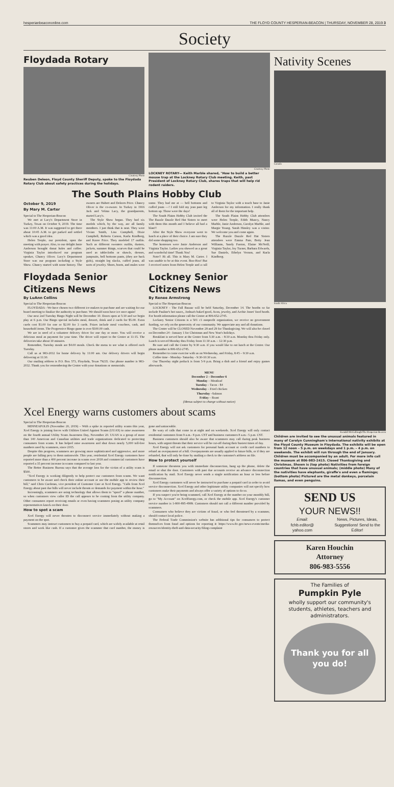hesperianbeacononline.com THE FLOYD COUNTY HESPERIAN-BEACON | THURSDAY, NOVEMBER 28, 2019 3
Society
Floydada Rotary
Courtesy Photo
Reuben Deleon, Floyd County Sheriff Deputy, spoke to the Floydada Rotary Club about safety practices during the holidays.
Courtesy Photo
LOCKNEY ROTARY— Keith Marble shared, "How to build a better mouse trap at the Lockney Rotary Club meeting. Keith, past President of Lockney Rotary Club, shares traps that will help rid rodent raiders.
The South Plains Hobby Club
October 9, 2019
By Mary M. Carter
Special to The Hesperian-Beacon
We met at Lacy's Department Store in Turkey, Texas on October 9, 2019. The time was 11:00 A.M. It was suggested to get there about 10:45 A.M. to get parked and settled which was a good idea.
Helen Teeple, our president, open the meeting with prayer. Also, to our delight Janie Anderson brought donut holes and coffee. Virginia Taylor introduced our program speaker, Chancy Oliver. Lacy's Department Store was our program including a Style Show. Chancy started with some history. The owners are Hubert and Delores Price. Chancy Oliver is the co-owner. In Turkey in 1916 Jack and Velma Lacy, the grandparents, started Lacy's.
The Style Show began. They had six models which, by the way, are all family members. I just think that is neat. They were Vivian Smith, Lisa Campbell, Dixie Campbell, Roberta Carson, Karla Kindberg, and Koree Price. They modeled 17 outfits. Such as different sweaters outfits, dusters, jackets, summer things, scarves that could be used as tablecloths or shawls, dresses, jumpsuits, bell bottoms pants, (they are back girls), straight leg slacks, cuffed jeans, all sorts of jewelry. Shoes, boots, and mules were some. They had me at — bell bottoms and cuffed jeans —! I still fold my jean pant leg bottom up. Those were the days!
The South Plains Hobby Club invited the The Razzle Dazzle Red Hat Sisters to meet with them this month and I believe all had a blast!!
After the Style Show everyone went to lunch at a place of their choice. I am sure they did some shopping too.
The hostesses were Janie Anderson and Virginia Taylor. Ladies you showed us a great and wonderful time! Thank You!
Note!! Hi all. This is Mary M. Carter. I was unable to be at this event. Boo-Hoo! But I received notes from Helen Teeple and a call to Virginia Taylor with a touch base to Janie Anderson for my information. I really thank all of them for the important help.
The South Plains Hobby Club attendees were Helen Teeple, Edith Muncy, Nancy Marble, Janie Anderson, Carolyn Marble, and Margie Young. Sarah Hinsley was a visitor. We welcome you and come again.
The Razzle Dazzle Red Hat Sisters attendees were Emma Pate, Betty Jean Williams, Sandy Fuston, Elaine McNeill, Virginia Taylor, Joy Turner, Barbara Edwards, Sue Daniels, Ethelyn Vernon, and Karla Kindberg.
Floydada Senior Citizens News
By LuAnn Collins
Special to The Hesperian-Beacon
FLOYDADA - We have chosen two different ice makers to purchase and are waiting for our board meeting to finalize the authority to purchase. We should soon have ice once again!
Our next 2nd Tuesday Bingo Night will be December 10. Doors open at 5:30 and we begin play at 6 p.m. Our Bingo special includes meal, dessert, drink and 2 cards for $5.00. Extra cards cost $1.00 for one or $2.00 for 3 cards. Prizes include meal vouchers, cash, and household items. The Progressive Bingo game is over $100.00 cash.
We are in need of a volunteer delivery driver for one day or more. You will receive a delicious meal as payment for your time. The driver will report to the Center at 11:15. The deliveries take about 30 minutes.
Remember, Tuesday meals are $4.00 meals. Check the menu to see what is offered each Tuesday.
Call us at 983-2032 for home delivery by 11:00 am. Our delivery drivers will begin delivering at 11:30.
Our mailing address is P.O. Box 573, Floydada, Texas 79235. Our phone number is 983-2032. Thank you for remembering the Center with your donations or memorials.
Lockney Senior Citizens News
By Renee Armstrong
Special to The Hesperian-Beacon
LOCKNEY - The Fall Bazaar will be held Saturday, December 14. The booths so far include Pauline's hot sauce,, Joshua's baked good, Avon, jewelry, and Archie Jones' food booth. For booth information please call the Center at 806-652-2745.
Lockney Senior Citizens is a 501 c3 nonprofit organization, we receive no government funding, we rely on the generosity of our community. We appreciate any and all donations.
The Center will be CLOSED November 28 and 29 for Thanksgiving. We will also be closed on December 24 - January 1 for Christmas and New Year's holidays.
Breakfast is served here at the Center from 5:30 a.m. - 8:30 a.m. Monday thru Friday only. Lunch is served Monday thru Friday from 11:30 a.m. – 12:30 p.m.
Be sure and call the Center by 9:30 a.m. if you would like to eat lunch at the Center. Our phone number is 806-652-2745.
Remember to come exercise with us on Wednesday, and Friday, 8:45 – 9:30 a.m.
Coffee time - Monday- Saturday - 9:30-10:30 a.m.
Our Thursday night potluck is from 5-9 p.m. Bring a dish and a friend and enjoy games afterwards.
MENU
December 2 – December 6
Monday – Meatloaf
Tuesday – Tacos - $4
Wednesday – Fried chicken
Thursday –Salmon
Friday – Roast
(Menus subject to change without notice)
Xcel Energy warns customers about scams
Special to The Hesperian-Beacon
MINNEAPOLIS (November 20, 2019) – With a spike in reported utility scams this year, Xcel Energy is joining forces with Utilities United Against Scams (UUAS) to raise awareness on the fourth annual Utility Scam Awareness Day, November 20. UUAS is a group of more than 140 American and Canadian utilities and trade organizations dedicated to protecting consumers from scams. It has helped raise awareness and shut down nearly 5,000 toll-free numbers used by scammers, since 2015.
Despite this progress, scammers are growing more sophisticated and aggressive, and more people are falling prey to them nationwide. This year, residential Xcel Energy customers have reported more than a 400 percent increase in scams over 2018 and commercial customers have reported a 35 percent increase in scams compared to last year.
The Better Business Bureau says that the average loss for the victim of a utility scam is $500.
"Xcel Energy is working diligently to help protect our customers from scams. We want customers to be aware and check their online account or use the mobile app to review their bill," said Chris Cardenas, vice president of Customer Care at Xcel Energy. "Calls from Xcel Energy about past due bills will never include threats or demands for payment within the hour."
Increasingly, scammers are using technology that allows them to "spoof" a phone number, so when customers view caller ID the call appears to be coming from the utility company. Other consumers report receiving emails or even having scammers posing as utility company representatives knock on their door.
How to spot a scam
Xcel Energy will never threaten to disconnect service immediately without making a payment on the spot.
Scammers may instruct customers to buy a prepaid card, which are widely available at retail stores and work like cash. If a customer gives the scammer that card number, the money is gone and untraceable.
Be wary of calls that come in at night and on weekends. Xcel Energy will only contact residential customers from 9 a.m.- 8 p.m. CST and business customers 8 a.m.- 5 p.m. CST.
Business customers should also be aware that scammers may call during peak business hours, with urgent threats that their service will be cut-off during their busiest times of day.
Xcel Energy will not ask customers for personal bank account or credit card numbers to refund an overpayment of a bill. Overpayments are usually applied to future bills, or if they are refunded, that will only be done by mailing a check to the customer's address on file.
How to protect yourself
If someone threatens you with immediate disconnection, hang up the phone, delete the email or shut the door. Customers with past due accounts receive an advance disconnection notification by mail. Xcel Energy never sends a single notification an hour or less before disconnection.
Xcel Energy customers will never be instructed to purchase a prepaid card in order to avoid service disconnection. Xcel Energy and other legitimate utility companies will not specify how customers make their payments and always offer a variety of options to do so.
If you suspect you're being scammed, call Xcel Energy at the number on your monthly bill, go to "My Account" on XcelEnergy.com, or check the mobile app. Xcel Energy's customer service number is 1-800-895-4999. Customers should not call a different number provided by scammers.
Consumers who believe they are victims of fraud, or who feel threatened by a scammer, should contact local police.
The Federal Trade Commission's website has additional tips for consumers to protect themselves from fraud and options for reporting it: https://www.ftc.gov/news-events/media-resources/identity-theft-and-data-security/filing-complaint
Nativity Scenes
Canada
South Africa
Kendall McCullough/The Hesperian-Beacon
Children are invited to see the unusual animals featured in many of Carolyn Cunningham's International nativity exhibits at the Floyd County Museum in Floydada. The exhibits will be open from 12 noon – 5 p.m. on weekdays and 1 p.m. – 4 p.m. on weekends. The exhibit will run through the end of January. Children must be accompanied by an adult. For more info call the museum at 806-983-2415. Closed Thanksgiving and Christmas. Shown is (top photo) Nativities from foreign countries that have unusual animals; (middle photo) Many of the nativities have elephants, giraffe's and even a flamingo; (bottom photo) Pictured are the metal donkeys, porcelain llamas, and even penguins.
SEND US
YOUR NEWS!!
Email:
fchb.editor@
yahoo.com
News, Pictures, Ideas, Suggestions! Send to the Editor!
Karen Houchin
Attorney
806-983-5556
The Families of
Pumpkin Pyle
wholly support our community's students, athletes, teachers and administrators.
Thank you for all you do!